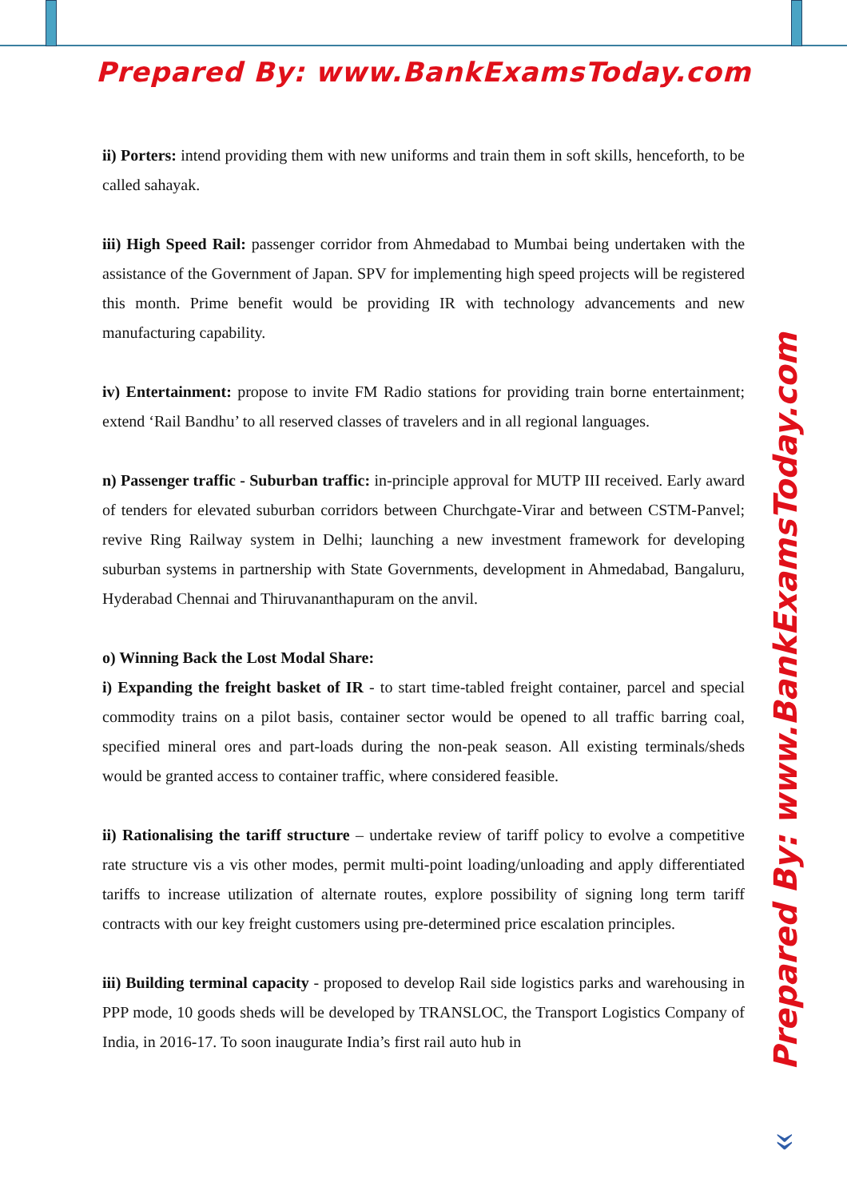Prepared By: www.BankExamsToday.com
ii) Porters: intend providing them with new uniforms and train them in soft skills, henceforth, to be called sahayak.
iii) High Speed Rail: passenger corridor from Ahmedabad to Mumbai being undertaken with the assistance of the Government of Japan. SPV for implementing high speed projects will be registered this month. Prime benefit would be providing IR with technology advancements and new manufacturing capability.
iv) Entertainment: propose to invite FM Radio stations for providing train borne entertainment; extend ‘Rail Bandhu’ to all reserved classes of travelers and in all regional languages.
n) Passenger traffic - Suburban traffic: in-principle approval for MUTP III received. Early award of tenders for elevated suburban corridors between Churchgate-Virar and between CSTM-Panvel; revive Ring Railway system in Delhi; launching a new investment framework for developing suburban systems in partnership with State Governments, development in Ahmedabad, Bangaluru, Hyderabad Chennai and Thiruvananthapuram on the anvil.
o) Winning Back the Lost Modal Share:
i) Expanding the freight basket of IR - to start time-tabled freight container, parcel and special commodity trains on a pilot basis, container sector would be opened to all traffic barring coal, specified mineral ores and part-loads during the non-peak season. All existing terminals/sheds would be granted access to container traffic, where considered feasible.
ii) Rationalising the tariff structure – undertake review of tariff policy to evolve a competitive rate structure vis a vis other modes, permit multi-point loading/unloading and apply differentiated tariffs to increase utilization of alternate routes, explore possibility of signing long term tariff contracts with our key freight customers using pre-determined price escalation principles.
iii) Building terminal capacity - proposed to develop Rail side logistics parks and warehousing in PPP mode, 10 goods sheds will be developed by TRANSLOC, the Transport Logistics Company of India, in 2016-17. To soon inaugurate India’s first rail auto hub in
Prepared By: www.BankExamsToday.com
»